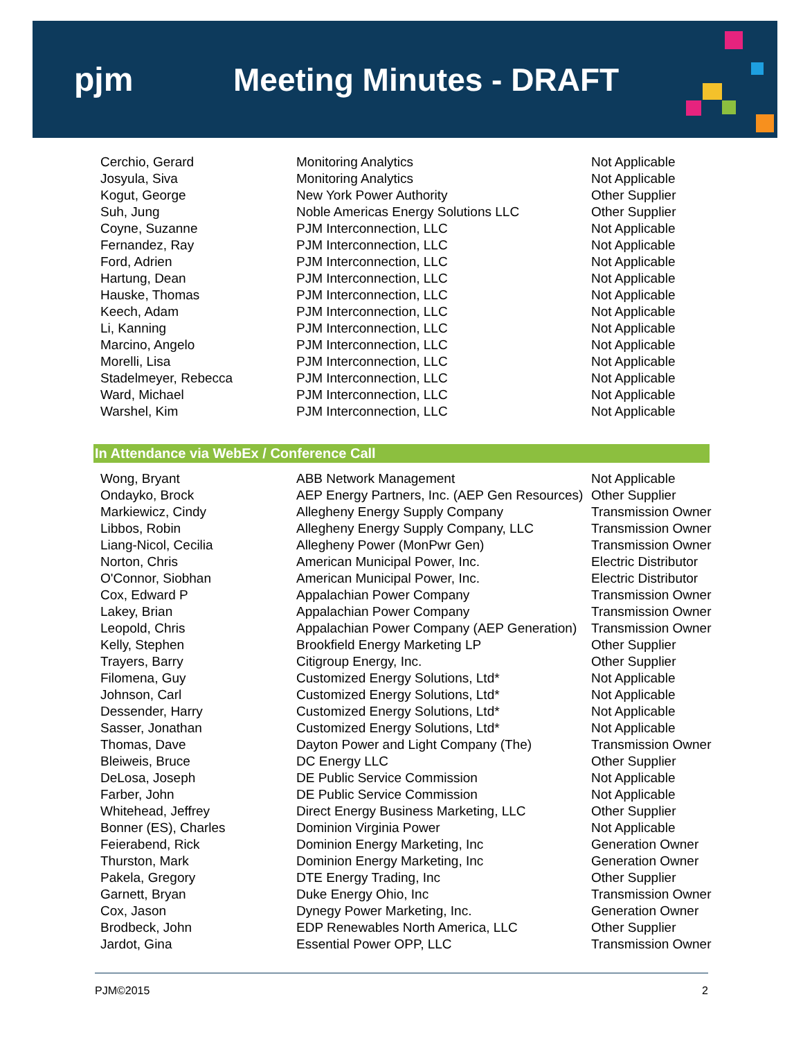pjm Meeting Minutes - DRAFT
| Cerchio, Gerard | Monitoring Analytics | Not Applicable |
| Josyula, Siva | Monitoring Analytics | Not Applicable |
| Kogut, George | New York Power Authority | Other Supplier |
| Suh, Jung | Noble Americas Energy Solutions LLC | Other Supplier |
| Coyne, Suzanne | PJM Interconnection, LLC | Not Applicable |
| Fernandez, Ray | PJM Interconnection, LLC | Not Applicable |
| Ford, Adrien | PJM Interconnection, LLC | Not Applicable |
| Hartung, Dean | PJM Interconnection, LLC | Not Applicable |
| Hauske, Thomas | PJM Interconnection, LLC | Not Applicable |
| Keech, Adam | PJM Interconnection, LLC | Not Applicable |
| Li, Kanning | PJM Interconnection, LLC | Not Applicable |
| Marcino, Angelo | PJM Interconnection, LLC | Not Applicable |
| Morelli, Lisa | PJM Interconnection, LLC | Not Applicable |
| Stadelmeyer, Rebecca | PJM Interconnection, LLC | Not Applicable |
| Ward, Michael | PJM Interconnection, LLC | Not Applicable |
| Warshel, Kim | PJM Interconnection, LLC | Not Applicable |
In Attendance via WebEx / Conference Call
| Wong, Bryant | ABB Network Management | Not Applicable |
| Ondayko, Brock | AEP Energy Partners, Inc. (AEP Gen Resources) | Other Supplier |
| Markiewicz, Cindy | Allegheny Energy Supply Company | Transmission Owner |
| Libbos, Robin | Allegheny Energy Supply Company, LLC | Transmission Owner |
| Liang-Nicol, Cecilia | Allegheny Power (MonPwr Gen) | Transmission Owner |
| Norton, Chris | American Municipal Power, Inc. | Electric Distributor |
| O'Connor, Siobhan | American Municipal Power, Inc. | Electric Distributor |
| Cox, Edward P | Appalachian Power Company | Transmission Owner |
| Lakey, Brian | Appalachian Power Company | Transmission Owner |
| Leopold, Chris | Appalachian Power Company (AEP Generation) | Transmission Owner |
| Kelly, Stephen | Brookfield Energy Marketing LP | Other Supplier |
| Trayers, Barry | Citigroup Energy, Inc. | Other Supplier |
| Filomena, Guy | Customized Energy Solutions, Ltd* | Not Applicable |
| Johnson, Carl | Customized Energy Solutions, Ltd* | Not Applicable |
| Dessender, Harry | Customized Energy Solutions, Ltd* | Not Applicable |
| Sasser, Jonathan | Customized Energy Solutions, Ltd* | Not Applicable |
| Thomas, Dave | Dayton Power and Light Company (The) | Transmission Owner |
| Bleiweis, Bruce | DC Energy LLC | Other Supplier |
| DeLosa, Joseph | DE Public Service Commission | Not Applicable |
| Farber, John | DE Public Service Commission | Not Applicable |
| Whitehead, Jeffrey | Direct Energy Business Marketing, LLC | Other Supplier |
| Bonner (ES), Charles | Dominion Virginia Power | Not Applicable |
| Feierabend, Rick | Dominion Energy Marketing, Inc | Generation Owner |
| Thurston, Mark | Dominion Energy Marketing, Inc | Generation Owner |
| Pakela, Gregory | DTE Energy Trading, Inc | Other Supplier |
| Garnett, Bryan | Duke Energy Ohio, Inc | Transmission Owner |
| Cox, Jason | Dynegy Power Marketing, Inc. | Generation Owner |
| Brodbeck, John | EDP Renewables North America, LLC | Other Supplier |
| Jardot, Gina | Essential Power OPP, LLC | Transmission Owner |
PJM©2015 2